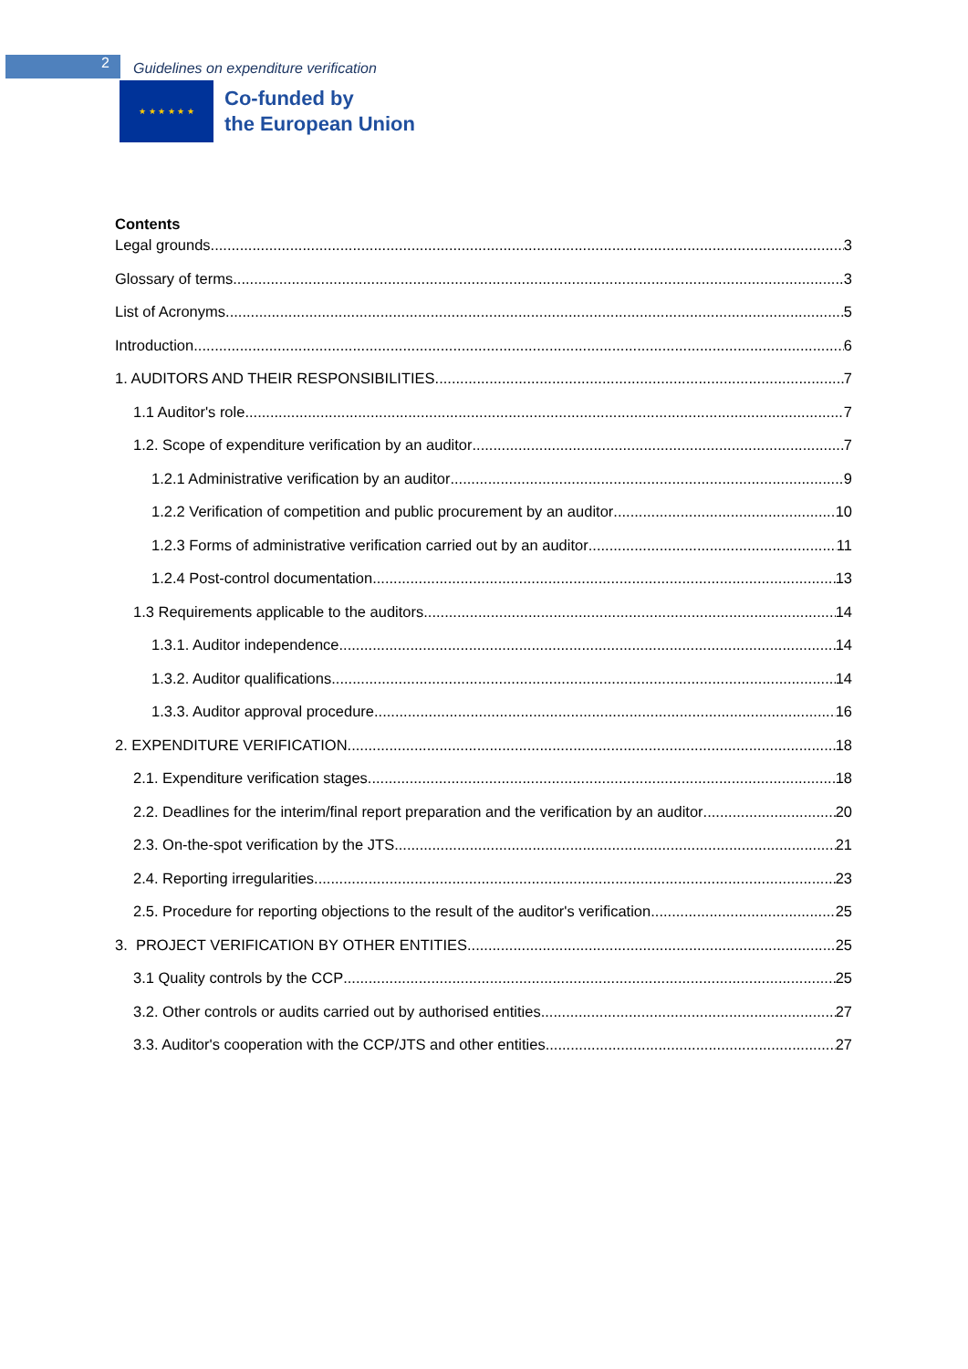2
Guidelines on expenditure verification
★ ★ ★ ★ ★ ★
Co-funded by
the European Union
Contents
Legal grounds 3
Glossary of terms 3
List of Acronyms 5
Introduction 6
1. AUDITORS AND THEIR RESPONSIBILITIES 7
1.1 Auditor's role 7
1.2. Scope of expenditure verification by an auditor 7
1.2.1 Administrative verification by an auditor 9
1.2.2 Verification of competition and public procurement by an auditor 10
1.2.3 Forms of administrative verification carried out by an auditor 11
1.2.4 Post-control documentation 13
1.3 Requirements applicable to the auditors 14
1.3.1. Auditor independence 14
1.3.2. Auditor qualifications 14
1.3.3. Auditor approval procedure 16
2. EXPENDITURE VERIFICATION 18
2.1. Expenditure verification stages 18
2.2. Deadlines for the interim/final report preparation and the verification by an auditor 20
2.3. On-the-spot verification by the JTS 21
2.4. Reporting irregularities 23
2.5. Procedure for reporting objections to the result of the auditor's verification 25
3. PROJECT VERIFICATION BY OTHER ENTITIES 25
3.1 Quality controls by the CCP 25
3.2. Other controls or audits carried out by authorised entities 27
3.3. Auditor's cooperation with the CCP/JTS and other entities 27